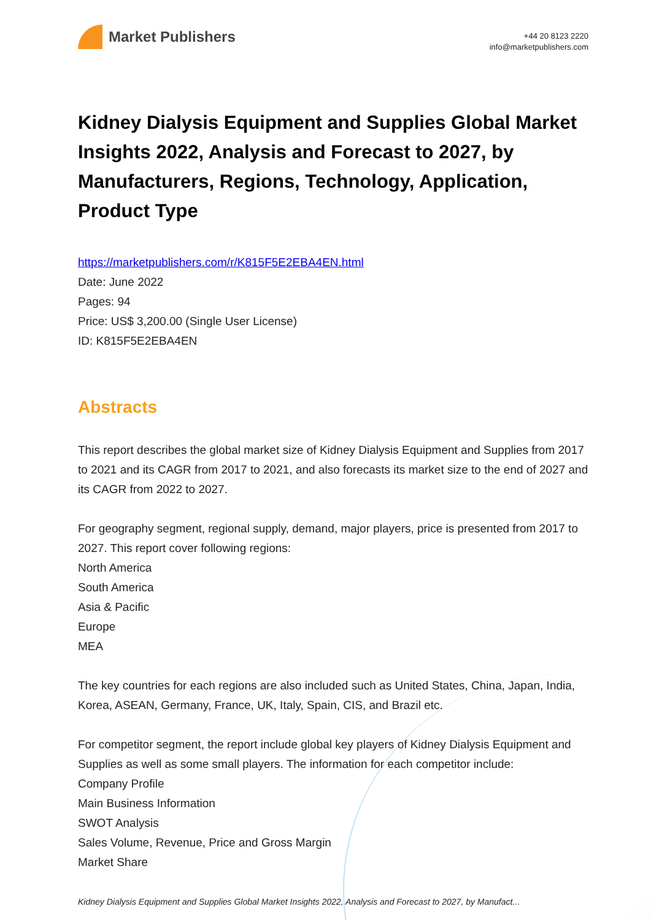Market Publishers
+44 20 8123 2220
info@marketpublishers.com
Kidney Dialysis Equipment and Supplies Global Market Insights 2022, Analysis and Forecast to 2027, by Manufacturers, Regions, Technology, Application, Product Type
https://marketpublishers.com/r/K815F5E2EBA4EN.html
Date: June 2022
Pages: 94
Price: US$ 3,200.00 (Single User License)
ID: K815F5E2EBA4EN
Abstracts
This report describes the global market size of Kidney Dialysis Equipment and Supplies from 2017 to 2021 and its CAGR from 2017 to 2021, and also forecasts its market size to the end of 2027 and its CAGR from 2022 to 2027.
For geography segment, regional supply, demand, major players, price is presented from 2017 to 2027. This report cover following regions:
North America
South America
Asia & Pacific
Europe
MEA
The key countries for each regions are also included such as United States, China, Japan, India, Korea, ASEAN, Germany, France, UK, Italy, Spain, CIS, and Brazil etc.
For competitor segment, the report include global key players of Kidney Dialysis Equipment and Supplies as well as some small players. The information for each competitor include:
Company Profile
Main Business Information
SWOT Analysis
Sales Volume, Revenue, Price and Gross Margin
Market Share
Kidney Dialysis Equipment and Supplies Global Market Insights 2022, Analysis and Forecast to 2027, by Manufact...